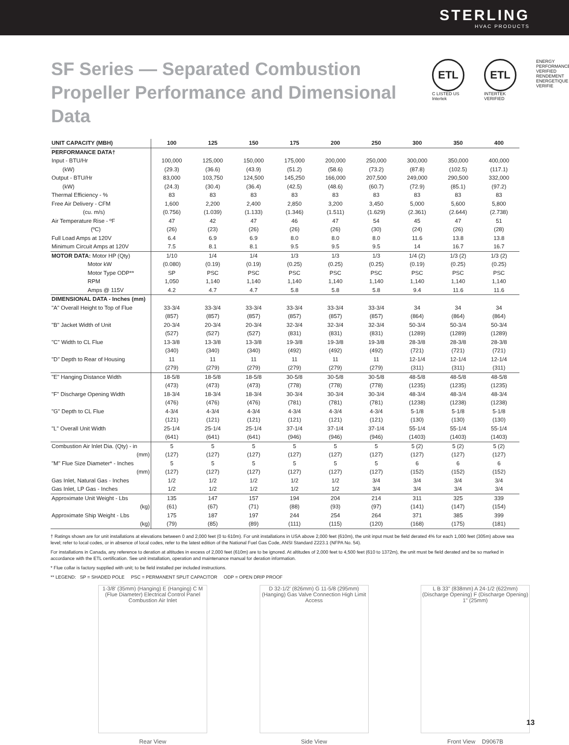STERLING
HVAC PRODUCTS
SF Series — Separated Combustion Propeller Performance and Dimensional Data
ETL
C LISTED US
Intertek
ETL
INTERTEK VERIFIED
ENERGY PERFORMANCE VERIFIED
RENDEMENT ENERGETIQUE VERIFIE
| UNIT CAPACITY (MBH) | 100 | 125 | 150 | 175 | 200 | 250 | 300 | 350 | 400 |
| --- | --- | --- | --- | --- | --- | --- | --- | --- | --- |
| PERFORMANCE DATA† | | | | | | | | | |
| Input - BTU/Hr | 100,000 | 125,000 | 150,000 | 175,000 | 200,000 | 250,000 | 300,000 | 350,000 | 400,000 |
| (kW) | (29.3) | (36.6) | (43.9) | (51.2) | (58.6) | (73.2) | (87.8) | (102.5) | (117.1) |
| Output - BTU/Hr | 83,000 | 103,750 | 124,500 | 145,250 | 166,000 | 207,500 | 249,000 | 290,500 | 332,000 |
| (kW) | (24.3) | (30.4) | (36.4) | (42.5) | (48.6) | (60.7) | (72.9) | (85.1) | (97.2) |
| Thermal Efficiency - % | 83 | 83 | 83 | 83 | 83 | 83 | 83 | 83 | 83 |
| Free Air Delivery - CFM | 1,600 | 2,200 | 2,400 | 2,850 | 3,200 | 3,450 | 5,000 | 5,600 | 5,800 |
| (cu. m/s) | (0.756) | (1.039) | (1.133) | (1.346) | (1.511) | (1.629) | (2.361) | (2.644) | (2.738) |
| Air Temperature Rise - ºF | 47 | 42 | 47 | 46 | 47 | 54 | 45 | 47 | 51 |
| (ºC) | (26) | (23) | (26) | (26) | (26) | (30) | (24) | (26) | (28) |
| Full Load Amps at 120V | 6.4 | 6.9 | 6.9 | 8.0 | 8.0 | 8.0 | 11.6 | 13.8 | 13.8 |
| Minimum Circuit Amps at 120V | 7.5 | 8.1 | 8.1 | 9.5 | 9.5 | 9.5 | 14 | 16.7 | 16.7 |
| MOTOR DATA: Motor HP (Qty) | 1/10 | 1/4 | 1/4 | 1/3 | 1/3 | 1/3 | 1/4 (2) | 1/3 (2) | 1/3 (2) |
| Motor kW | (0.080) | (0.19) | (0.19) | (0.25) | (0.25) | (0.25) | (0.19) | (0.25) | (0.25) |
| Motor Type ODP** | SP | PSC | PSC | PSC | PSC | PSC | PSC | PSC | PSC |
| RPM | 1,050 | 1,140 | 1,140 | 1,140 | 1,140 | 1,140 | 1,140 | 1,140 | 1,140 |
| Amps @ 115V | 4.2 | 4.7 | 4.7 | 5.8 | 5.8 | 5.8 | 9.4 | 11.6 | 11.6 |
| DIMENSIONAL DATA - Inches (mm) | | | | | | | | | |
| "A" Overall Height to Top of Flue | 33-3/4 | 33-3/4 | 33-3/4 | 33-3/4 | 33-3/4 | 33-3/4 | 34 | 34 | 34 |
| | (857) | (857) | (857) | (857) | (857) | (857) | (864) | (864) | (864) |
| "B" Jacket Width of Unit | 20-3/4 | 20-3/4 | 20-3/4 | 32-3/4 | 32-3/4 | 32-3/4 | 50-3/4 | 50-3/4 | 50-3/4 |
| | (527) | (527) | (527) | (831) | (831) | (831) | (1289) | (1289) | (1289) |
| "C" Width to CL Flue | 13-3/8 | 13-3/8 | 13-3/8 | 19-3/8 | 19-3/8 | 19-3/8 | 28-3/8 | 28-3/8 | 28-3/8 |
| | (340) | (340) | (340) | (492) | (492) | (492) | (721) | (721) | (721) |
| "D" Depth to Rear of Housing | 11 | 11 | 11 | 11 | 11 | 11 | 12-1/4 | 12-1/4 | 12-1/4 |
| | (279) | (279) | (279) | (279) | (279) | (279) | (311) | (311) | (311) |
| "E" Hanging Distance Width | 18-5/8 | 18-5/8 | 18-5/8 | 30-5/8 | 30-5/8 | 30-5/8 | 48-5/8 | 48-5/8 | 48-5/8 |
| | (473) | (473) | (473) | (778) | (778) | (778) | (1235) | (1235) | (1235) |
| "F" Discharge Opening Width | 18-3/4 | 18-3/4 | 18-3/4 | 30-3/4 | 30-3/4 | 30-3/4 | 48-3/4 | 48-3/4 | 48-3/4 |
| | (476) | (476) | (476) | (781) | (781) | (781) | (1238) | (1238) | (1238) |
| "G" Depth to CL Flue | 4-3/4 | 4-3/4 | 4-3/4 | 4-3/4 | 4-3/4 | 4-3/4 | 5-1/8 | 5-1/8 | 5-1/8 |
| | (121) | (121) | (121) | (121) | (121) | (121) | (130) | (130) | (130) |
| "L" Overall Unit Width | 25-1/4 | 25-1/4 | 25-1/4 | 37-1/4 | 37-1/4 | 37-1/4 | 55-1/4 | 55-1/4 | 55-1/4 |
| | (641) | (641) | (641) | (946) | (946) | (946) | (1403) | (1403) | (1403) |
| Combustion Air Inlet Dia. (Qty) - in | 5 | 5 | 5 | 5 | 5 | 5 | 5 (2) | 5 (2) | 5 (2) |
| (mm) | (127) | (127) | (127) | (127) | (127) | (127) | (127) | (127) | (127) |
| "M" Flue Size Diameter* - Inches | 5 | 5 | 5 | 5 | 5 | 5 | 6 | 6 | 6 |
| (mm) | (127) | (127) | (127) | (127) | (127) | (127) | (152) | (152) | (152) |
| Gas Inlet, Natural Gas - Inches | 1/2 | 1/2 | 1/2 | 1/2 | 1/2 | 3/4 | 3/4 | 3/4 | 3/4 |
| Gas Inlet, LP Gas - Inches | 1/2 | 1/2 | 1/2 | 1/2 | 1/2 | 3/4 | 3/4 | 3/4 | 3/4 |
| Approximate Unit Weight - Lbs | 135 | 147 | 157 | 194 | 204 | 214 | 311 | 325 | 339 |
| (kg) | (61) | (67) | (71) | (88) | (93) | (97) | (141) | (147) | (154) |
| Approximate Ship Weight - Lbs | 175 | 187 | 197 | 244 | 254 | 264 | 371 | 385 | 399 |
| (kg) | (79) | (85) | (89) | (111) | (115) | (120) | (168) | (175) | (181) |
† Ratings shown are for unit installations at elevations between 0 and 2,000 feet (0 to 610m). For unit installations in USA above 2,000 feet (610m), the unit input must be field derated 4% for each 1,000 feet (305m) above sea level; refer to local codes, or in absence of local codes, refer to the latest edition of the National Fuel Gas Code, ANSI Standard Z223.1 (NFPA No. 54).
For installations in Canada, any reference to deration at altitudes in excess of 2,000 feet (610m) are to be ignored. At altitudes of 2,000 feet to 4,500 feet (610 to 1372m), the unit must be field derated and be so marked in accordance with the ETL certification. See unit installation, operation and maintenance manual for deration information.
* Flue collar is factory supplied with unit; to be field installed per included instructions.
** LEGEND: SP = SHADED POLE PSC = PERMANENT SPLIT CAPACITOR ODP = OPEN DRIP PROOF
1-3/8' (35mm) (Hanging) E (Hanging) C M (Flue Diameter) Electrical Control Panel Combustion Air Inlet
Rear View
D 32-1/2' (826mm) G 11-5/8 (295mm) (Hanging) Gas Valve Connection High Limit Access
Side View
L B 33" (838mm) A 24-1/2 (622mm) (Discharge Opening) F (Discharge Opening) 1" (25mm)
Front View D9067B
13